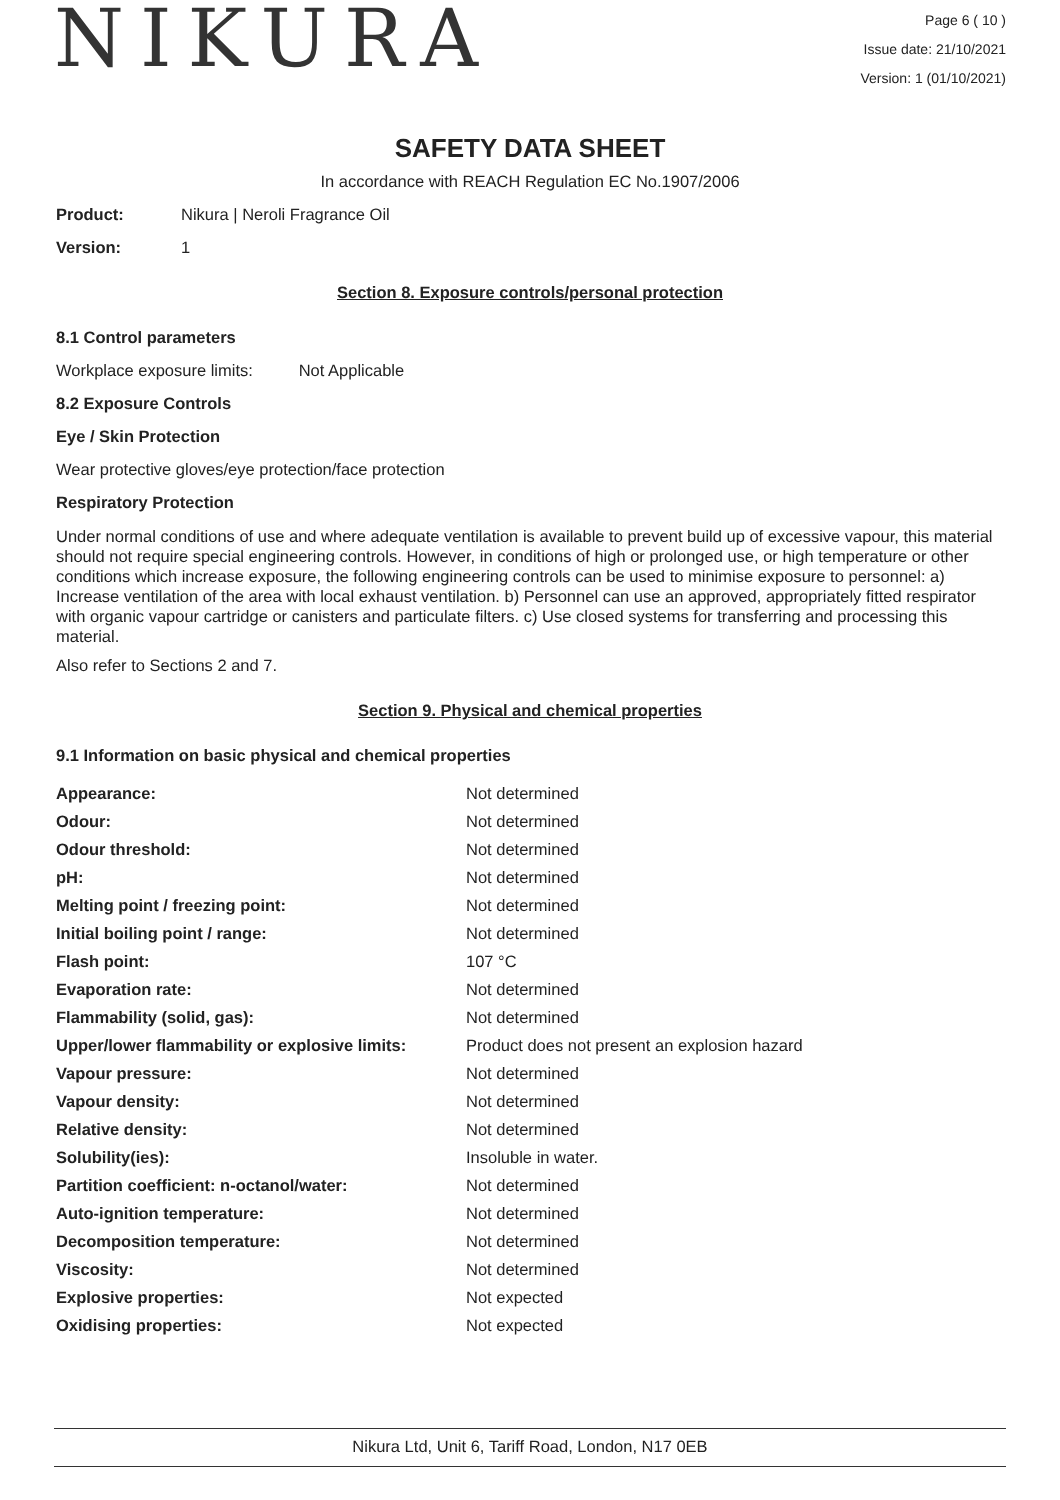NIKURA
Page 6 ( 10 )
Issue date: 21/10/2021
Version: 1 (01/10/2021)
SAFETY DATA SHEET
In accordance with REACH Regulation EC No.1907/2006
Product: Nikura | Neroli Fragrance Oil
Version: 1
Section 8. Exposure controls/personal protection
8.1 Control parameters
Workplace exposure limits: Not Applicable
8.2 Exposure Controls
Eye / Skin Protection
Wear protective gloves/eye protection/face protection
Respiratory Protection
Under normal conditions of use and where adequate ventilation is available to prevent build up of excessive vapour, this material should not require special engineering controls. However, in conditions of high or prolonged use, or high temperature or other conditions which increase exposure, the following engineering controls can be used to minimise exposure to personnel: a) Increase ventilation of the area with local exhaust ventilation. b) Personnel can use an approved, appropriately fitted respirator with organic vapour cartridge or canisters and particulate filters. c) Use closed systems for transferring and processing this material.
Also refer to Sections 2 and 7.
Section 9. Physical and chemical properties
9.1 Information on basic physical and chemical properties
| Appearance: | Not determined |
| Odour: | Not determined |
| Odour threshold: | Not determined |
| pH: | Not determined |
| Melting point / freezing point: | Not determined |
| Initial boiling point / range: | Not determined |
| Flash point: | 107 °C |
| Evaporation rate: | Not determined |
| Flammability (solid, gas): | Not determined |
| Upper/lower flammability or explosive limits: | Product does not present an explosion hazard |
| Vapour pressure: | Not determined |
| Vapour density: | Not determined |
| Relative density: | Not determined |
| Solubility(ies): | Insoluble in water. |
| Partition coefficient: n-octanol/water: | Not determined |
| Auto-ignition temperature: | Not determined |
| Decomposition temperature: | Not determined |
| Viscosity: | Not determined |
| Explosive properties: | Not expected |
| Oxidising properties: | Not expected |
Nikura Ltd, Unit 6, Tariff Road, London, N17 0EB